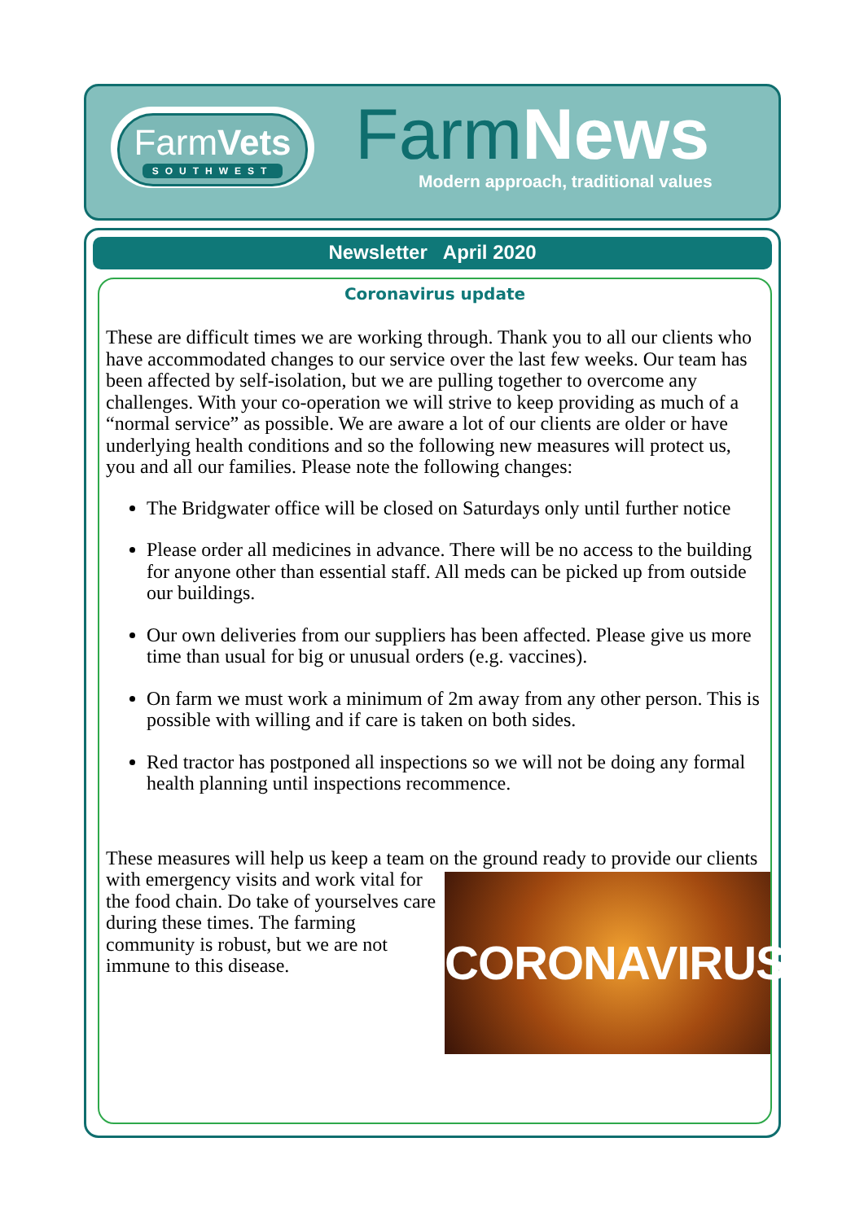FarmVets
SOUTHWEST
FarmNews
Modern approach, traditional values
Newsletter April 2020
Coronavirus update
These are difficult times we are working through. Thank you to all our clients who have accommodated changes to our service over the last few weeks. Our team has been affected by self-isolation, but we are pulling together to overcome any challenges. With your co-operation we will strive to keep providing as much of a “normal service” as possible. We are aware a lot of our clients are older or have underlying health conditions and so the following new measures will protect us, you and all our families. Please note the following changes:
The Bridgwater office will be closed on Saturdays only until further notice
Please order all medicines in advance. There will be no access to the building for anyone other than essential staff. All meds can be picked up from outside our buildings.
Our own deliveries from our suppliers has been affected. Please give us more time than usual for big or unusual orders (e.g. vaccines).
On farm we must work a minimum of 2m away from any other person. This is possible with willing and if care is taken on both sides.
Red tractor has postponed all inspections so we will not be doing any formal health planning until inspections recommence.
These measures will help us keep a team on the ground ready to provide our CORONAVIRUS clients with emergency visits and work vital for the food chain. Do take of yourselves care during these times. The farming community is robust, but we are not immune to this disease.